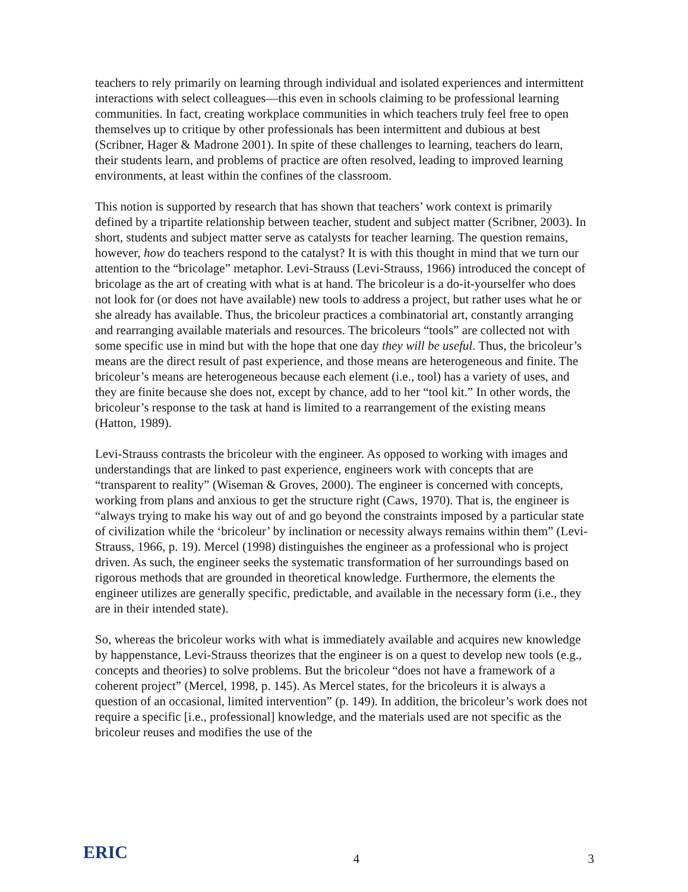teachers to rely primarily on learning through individual and isolated experiences and intermittent interactions with select colleagues—this even in schools claiming to be professional learning communities. In fact, creating workplace communities in which teachers truly feel free to open themselves up to critique by other professionals has been intermittent and dubious at best (Scribner, Hager & Madrone 2001). In spite of these challenges to learning, teachers do learn, their students learn, and problems of practice are often resolved, leading to improved learning environments, at least within the confines of the classroom.
This notion is supported by research that has shown that teachers’ work context is primarily defined by a tripartite relationship between teacher, student and subject matter (Scribner, 2003). In short, students and subject matter serve as catalysts for teacher learning. The question remains, however, how do teachers respond to the catalyst? It is with this thought in mind that we turn our attention to the “bricolage” metaphor. Levi-Strauss (Levi-Strauss, 1966) introduced the concept of bricolage as the art of creating with what is at hand. The bricoleur is a do-it-yourselfer who does not look for (or does not have available) new tools to address a project, but rather uses what he or she already has available. Thus, the bricoleur practices a combinatorial art, constantly arranging and rearranging available materials and resources. The bricoleurs “tools” are collected not with some specific use in mind but with the hope that one day they will be useful. Thus, the bricoleur’s means are the direct result of past experience, and those means are heterogeneous and finite. The bricoleur’s means are heterogeneous because each element (i.e., tool) has a variety of uses, and they are finite because she does not, except by chance, add to her “tool kit.” In other words, the bricoleur’s response to the task at hand is limited to a rearrangement of the existing means (Hatton, 1989).
Levi-Strauss contrasts the bricoleur with the engineer. As opposed to working with images and understandings that are linked to past experience, engineers work with concepts that are “transparent to reality” (Wiseman & Groves, 2000). The engineer is concerned with concepts, working from plans and anxious to get the structure right (Caws, 1970). That is, the engineer is “always trying to make his way out of and go beyond the constraints imposed by a particular state of civilization while the ‘bricoleur’ by inclination or necessity always remains within them” (Levi-Strauss, 1966, p. 19). Mercel (1998) distinguishes the engineer as a professional who is project driven. As such, the engineer seeks the systematic transformation of her surroundings based on rigorous methods that are grounded in theoretical knowledge. Furthermore, the elements the engineer utilizes are generally specific, predictable, and available in the necessary form (i.e., they are in their intended state).
So, whereas the bricoleur works with what is immediately available and acquires new knowledge by happenstance, Levi-Strauss theorizes that the engineer is on a quest to develop new tools (e.g., concepts and theories) to solve problems. But the bricoleur “does not have a framework of a coherent project” (Mercel, 1998, p. 145). As Mercel states, for the bricoleurs it is always a question of an occasional, limited intervention” (p. 149). In addition, the bricoleur’s work does not require a specific [i.e., professional] knowledge, and the materials used are not specific as the bricoleur reuses and modifies the use of the
ERIC
4 3